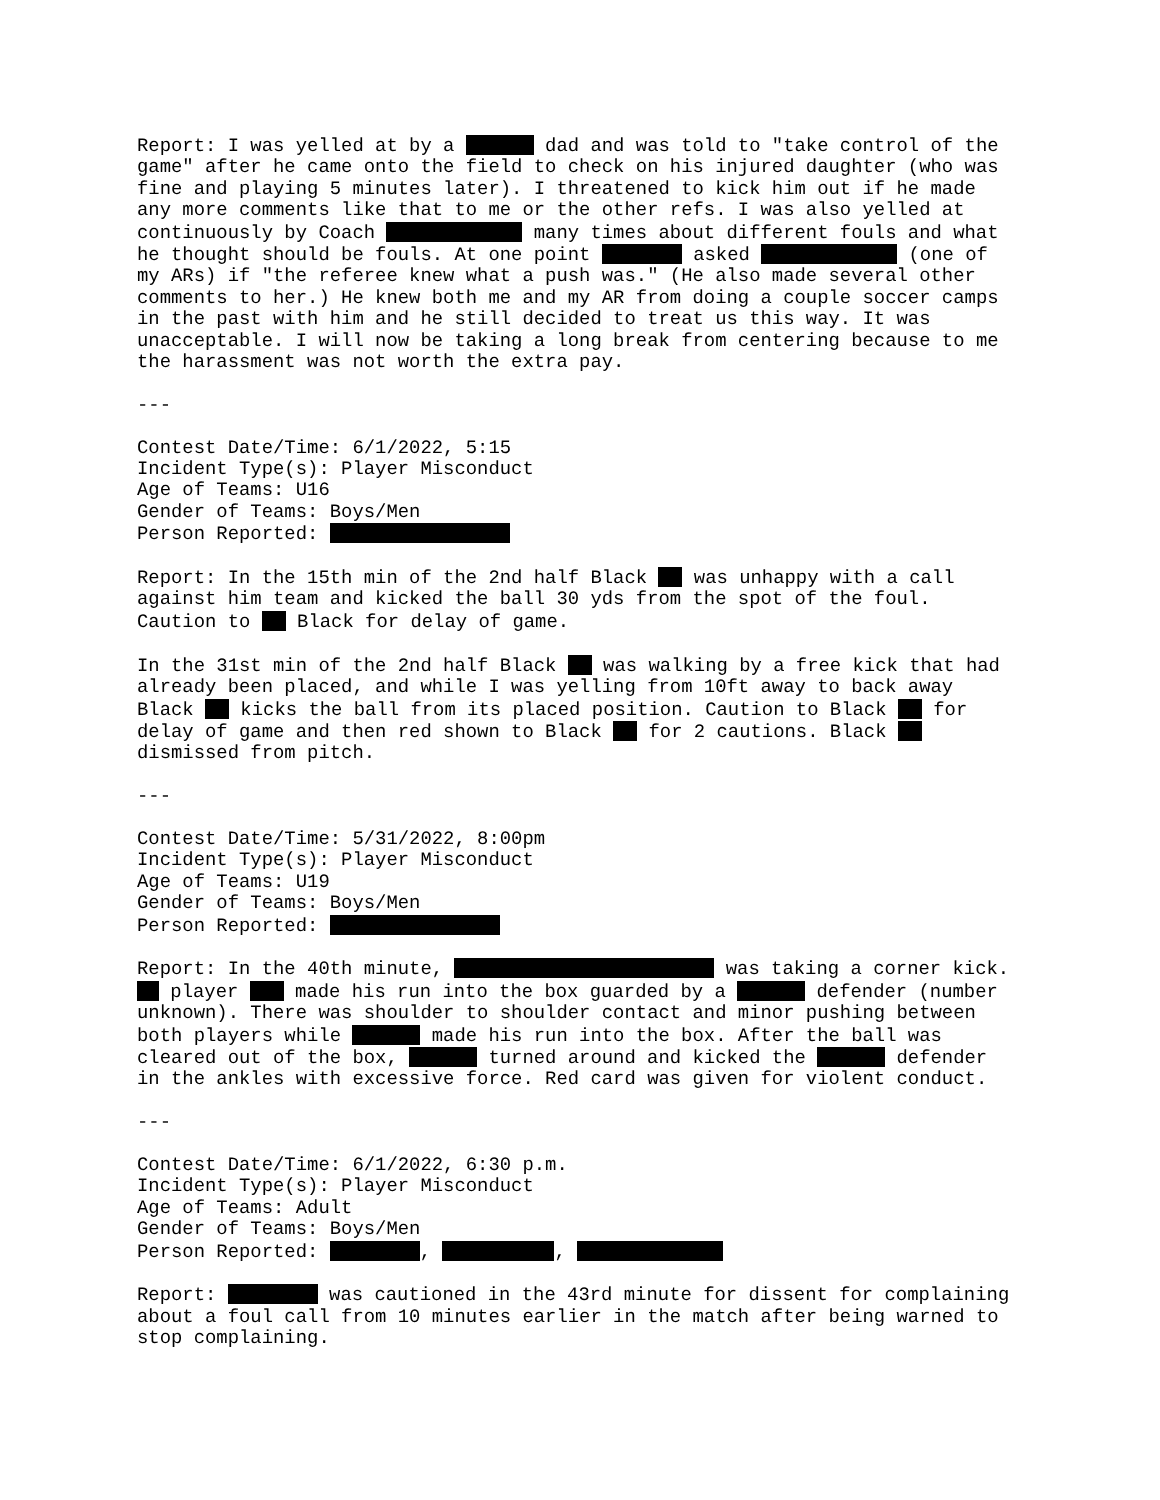Report: I was yelled at by a dad and was told to "take control of the game" after he came onto the field to check on his injured daughter (who was fine and playing 5 minutes later). I threatened to kick him out if he made any more comments like that to me or the other refs. I was also yelled at continuously by Coach many times about different fouls and what he thought should be fouls. At one point asked (one of my ARs) if "the referee knew what a push was." (He also made several other comments to her.) He knew both me and my AR from doing a couple soccer camps in the past with him and he still decided to treat us this way. It was unacceptable. I will now be taking a long break from centering because to me the harassment was not worth the extra pay.
---
Contest Date/Time: 6/1/2022, 5:15 Incident Type(s): Player Misconduct Age of Teams: U16 Gender of Teams: Boys/Men Person Reported:
Report: In the 15th min of the 2nd half Black was unhappy with a call against him team and kicked the ball 30 yds from the spot of the foul. Caution to Black for delay of game.
In the 31st min of the 2nd half Black was walking by a free kick that had already been placed, and while I was yelling from 10ft away to back away Black kicks the ball from its placed position. Caution to Black for delay of game and then red shown to Black for 2 cautions. Black dismissed from pitch.
---
Contest Date/Time: 5/31/2022, 8:00pm Incident Type(s): Player Misconduct Age of Teams: U19 Gender of Teams: Boys/Men Person Reported:
Report: In the 40th minute, was taking a corner kick. player made his run into the box guarded by a defender (number unknown). There was shoulder to shoulder contact and minor pushing between both players while made his run into the box. After the ball was cleared out of the box, turned around and kicked the defender in the ankles with excessive force. Red card was given for violent conduct.
---
Contest Date/Time: 6/1/2022, 6:30 p.m. Incident Type(s): Player Misconduct Age of Teams: Adult Gender of Teams: Boys/Men Person Reported: , ,
Report: was cautioned in the 43rd minute for dissent for complaining about a foul call from 10 minutes earlier in the match after being warned to stop complaining.